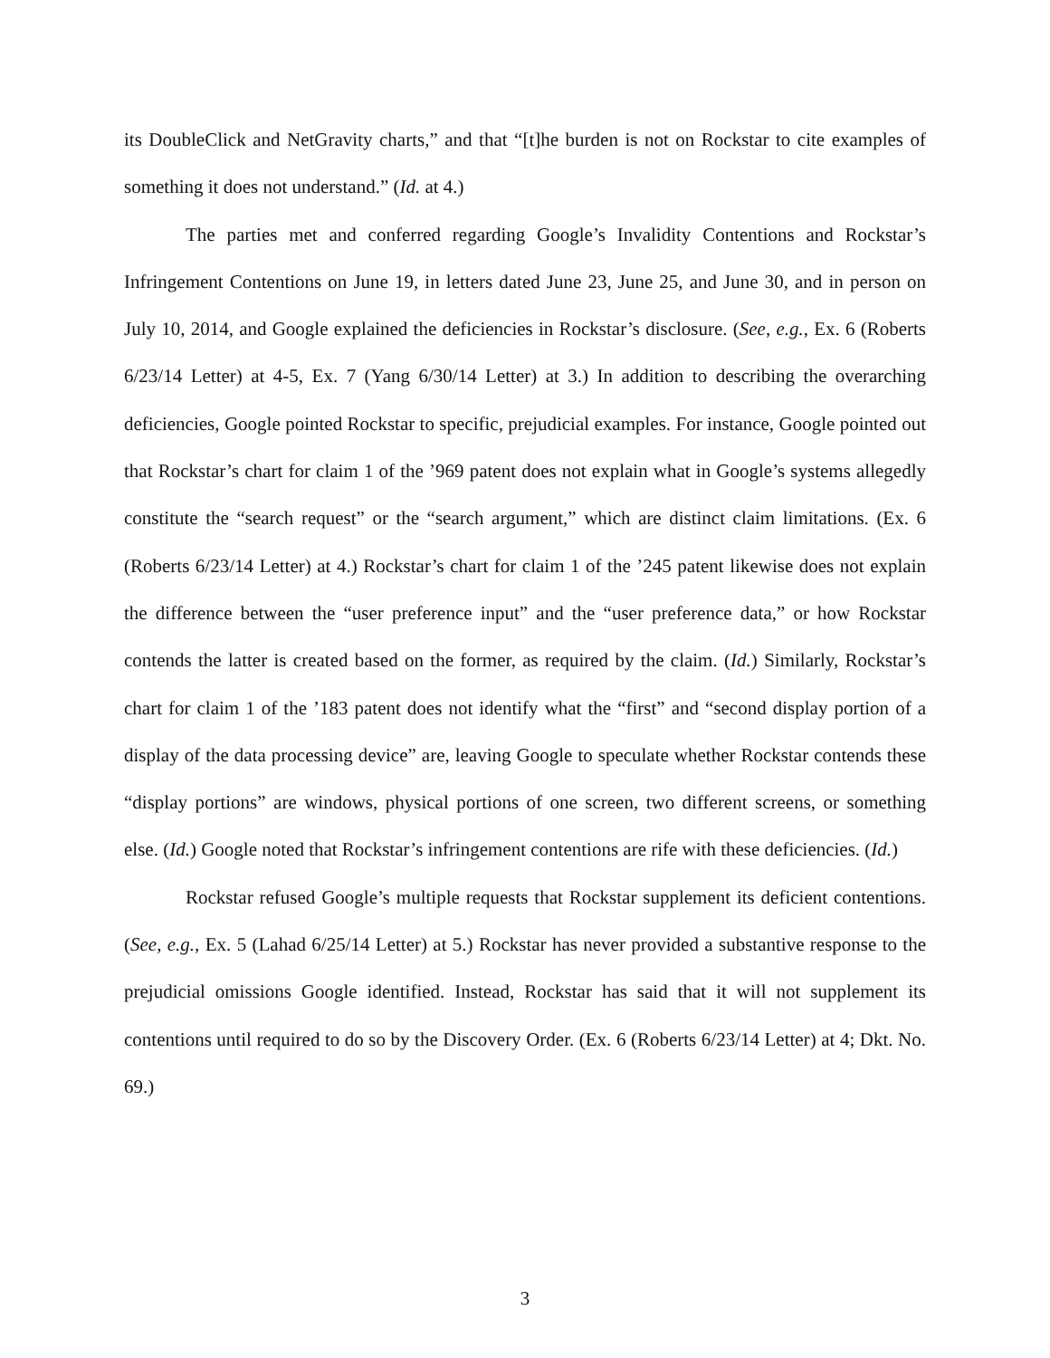its DoubleClick and NetGravity charts,” and that “[t]he burden is not on Rockstar to cite examples of something it does not understand.” (Id. at 4.)
The parties met and conferred regarding Google’s Invalidity Contentions and Rockstar’s Infringement Contentions on June 19, in letters dated June 23, June 25, and June 30, and in person on July 10, 2014, and Google explained the deficiencies in Rockstar’s disclosure. (See, e.g., Ex. 6 (Roberts 6/23/14 Letter) at 4-5, Ex. 7 (Yang 6/30/14 Letter) at 3.) In addition to describing the overarching deficiencies, Google pointed Rockstar to specific, prejudicial examples. For instance, Google pointed out that Rockstar’s chart for claim 1 of the ’969 patent does not explain what in Google’s systems allegedly constitute the “search request” or the “search argument,” which are distinct claim limitations. (Ex. 6 (Roberts 6/23/14 Letter) at 4.) Rockstar’s chart for claim 1 of the ’245 patent likewise does not explain the difference between the “user preference input” and the “user preference data,” or how Rockstar contends the latter is created based on the former, as required by the claim. (Id.) Similarly, Rockstar’s chart for claim 1 of the ’183 patent does not identify what the “first” and “second display portion of a display of the data processing device” are, leaving Google to speculate whether Rockstar contends these “display portions” are windows, physical portions of one screen, two different screens, or something else. (Id.) Google noted that Rockstar’s infringement contentions are rife with these deficiencies. (Id.)
Rockstar refused Google’s multiple requests that Rockstar supplement its deficient contentions. (See, e.g., Ex. 5 (Lahad 6/25/14 Letter) at 5.) Rockstar has never provided a substantive response to the prejudicial omissions Google identified. Instead, Rockstar has said that it will not supplement its contentions until required to do so by the Discovery Order. (Ex. 6 (Roberts 6/23/14 Letter) at 4; Dkt. No. 69.)
3